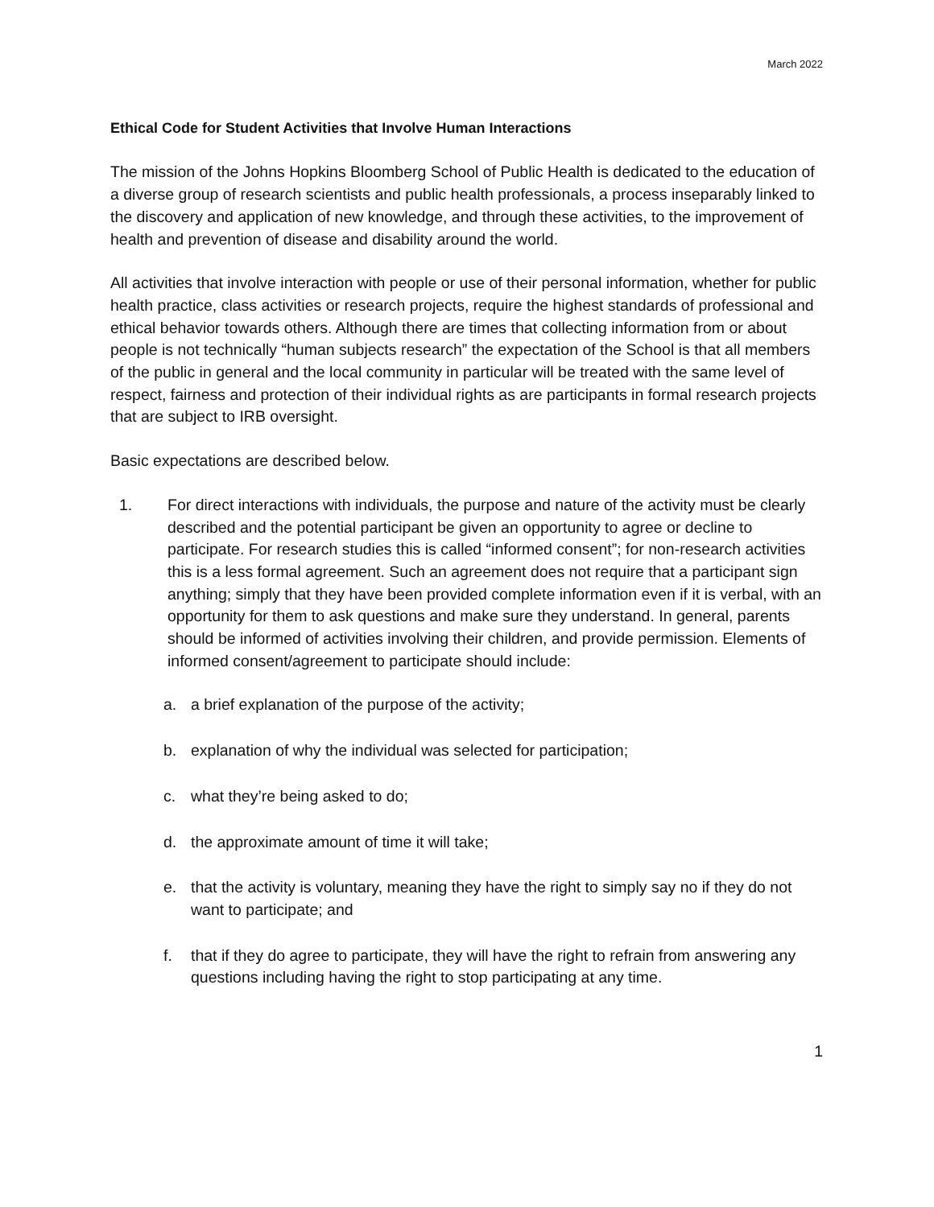March 2022
Ethical Code for Student Activities that Involve Human Interactions
The mission of the Johns Hopkins Bloomberg School of Public Health is dedicated to the education of a diverse group of research scientists and public health professionals, a process inseparably linked to the discovery and application of new knowledge, and through these activities, to the improvement of health and prevention of disease and disability around the world.
All activities that involve interaction with people or use of their personal information, whether for public health practice, class activities or research projects, require the highest standards of professional and ethical behavior towards others. Although there are times that collecting information from or about people is not technically “human subjects research” the expectation of the School is that all members of the public in general and the local community in particular will be treated with the same level of respect, fairness and protection of their individual rights as are participants in formal research projects that are subject to IRB oversight.
Basic expectations are described below.
1. For direct interactions with individuals, the purpose and nature of the activity must be clearly described and the potential participant be given an opportunity to agree or decline to participate. For research studies this is called “informed consent”; for non-research activities this is a less formal agreement. Such an agreement does not require that a participant sign anything; simply that they have been provided complete information even if it is verbal, with an opportunity for them to ask questions and make sure they understand. In general, parents should be informed of activities involving their children, and provide permission. Elements of informed consent/agreement to participate should include:
a. a brief explanation of the purpose of the activity;
b. explanation of why the individual was selected for participation;
c. what they’re being asked to do;
d. the approximate amount of time it will take;
e. that the activity is voluntary, meaning they have the right to simply say no if they do not want to participate; and
f. that if they do agree to participate, they will have the right to refrain from answering any questions including having the right to stop participating at any time.
1